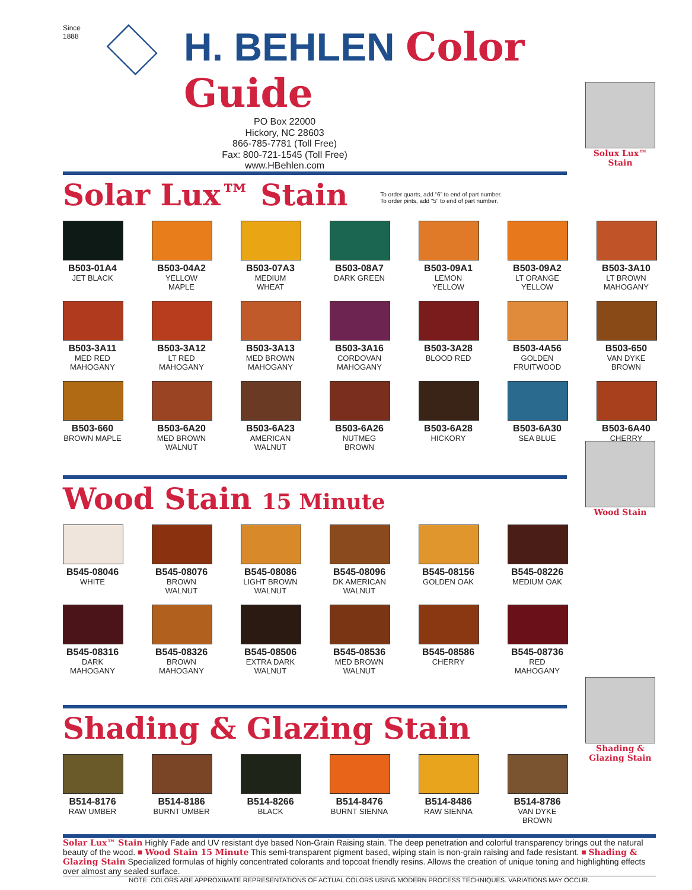Since 1888
H. BEHLEN Color Guide
PO Box 22000
Hickory, NC 28603
866-785-7781 (Toll Free)
Fax: 800-721-1545 (Toll Free)
www.HBehlen.com
Solar Lux™ Stain
To order quarts, add “6” to end of part number.
To order pints, add “5” to end of part number.
Solux Lux™ Stain
B503-01A4
JET BLACK
B503-04A2
YELLOW MAPLE
B503-07A3
MEDIUM WHEAT
B503-08A7
DARK GREEN
B503-09A1
LEMON YELLOW
B503-09A2
LT ORANGE YELLOW
B503-3A10
LT BROWN MAHOGANY
B503-3A11
MED RED MAHOGANY
B503-3A12
LT RED MAHOGANY
B503-3A13
MED BROWN MAHOGANY
B503-3A16
CORDOVAN MAHOGANY
B503-3A28
BLOOD RED
B503-4A56
GOLDEN FRUITWOOD
B503-650
VAN DYKE BROWN
B503-660
BROWN MAPLE
B503-6A20
MED BROWN WALNUT
B503-6A23
AMERICAN WALNUT
B503-6A26
NUTMEG BROWN
B503-6A28
HICKORY
B503-6A30
SEA BLUE
B503-6A40
CHERRY
Wood Stain 15 Minute
Wood Stain
B545-08046
WHITE
B545-08076
BROWN WALNUT
B545-08086
LIGHT BROWN WALNUT
B545-08096
DK AMERICAN WALNUT
B545-08156
GOLDEN OAK
B545-08226
MEDIUM OAK
B545-08316
DARK MAHOGANY
B545-08326
BROWN MAHOGANY
B545-08506
EXTRA DARK WALNUT
B545-08536
MED BROWN WALNUT
B545-08586
CHERRY
B545-08736
RED MAHOGANY
Shading & Glazing Stain
Shading & Glazing Stain
B514-8176
RAW UMBER
B514-8186
BURNT UMBER
B514-8266
BLACK
B514-8476
BURNT SIENNA
B514-8486
RAW SIENNA
B514-8786
VAN DYKE BROWN
Solar Lux™ Stain Highly Fade and UV resistant dye based Non-Grain Raising stain. The deep penetration and colorful transparency brings out the natural beauty of the wood. ■ Wood Stain 15 Minute This semi-transparent pigment based, wiping stain is non-grain raising and fade resistant. ■ Shading & Glazing Stain Specialized formulas of highly concentrated colorants and topcoat friendly resins. Allows the creation of unique toning and highlighting effects over almost any sealed surface.
NOTE: COLORS ARE APPROXIMATE REPRESENTATIONS OF ACTUAL COLORS USING MODERN PROCESS TECHNIQUES. VARIATIONS MAY OCCUR.